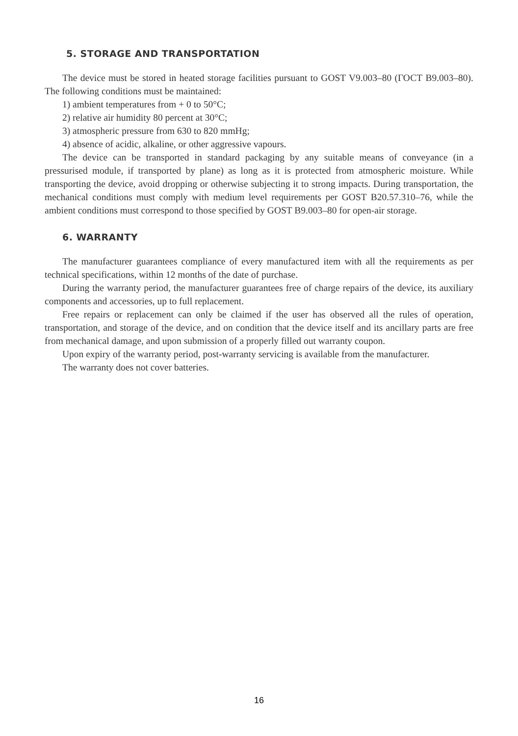5. STORAGE AND TRANSPORTATION
The device must be stored in heated storage facilities pursuant to GOST V9.003–80 (ГОСТ В9.003–80). The following conditions must be maintained:
1) ambient temperatures from + 0 to 50°C;
2) relative air humidity 80 percent at 30°C;
3) atmospheric pressure from 630 to 820 mmHg;
4) absence of acidic, alkaline, or other aggressive vapours.
The device can be transported in standard packaging by any suitable means of conveyance (in a pressurised module, if transported by plane) as long as it is protected from atmospheric moisture. While transporting the device, avoid dropping or otherwise subjecting it to strong impacts. During transportation, the mechanical conditions must comply with medium level requirements per GOST B20.57.310–76, while the ambient conditions must correspond to those specified by GOST B9.003–80 for open-air storage.
6. WARRANTY
The manufacturer guarantees compliance of every manufactured item with all the requirements as per technical specifications, within 12 months of the date of purchase.
During the warranty period, the manufacturer guarantees free of charge repairs of the device, its auxiliary components and accessories, up to full replacement.
Free repairs or replacement can only be claimed if the user has observed all the rules of operation, transportation, and storage of the device, and on condition that the device itself and its ancillary parts are free from mechanical damage, and upon submission of a properly filled out warranty coupon.
Upon expiry of the warranty period, post-warranty servicing is available from the manufacturer.
The warranty does not cover batteries.
16